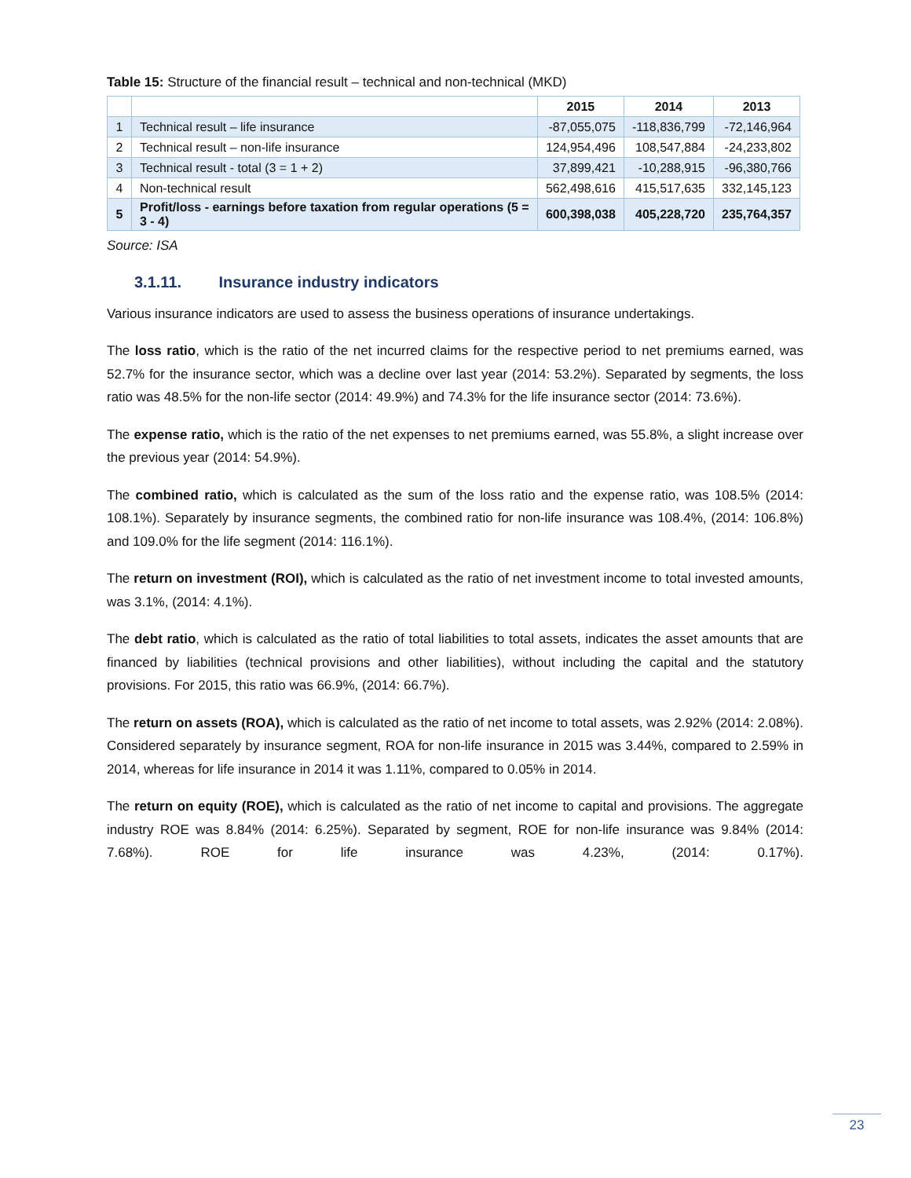Table 15: Structure of the financial result – technical and non-technical (MKD)
| | | 2015 | 2014 | 2013 |
| --- | --- | --- | --- | --- |
| 1 | Technical result – life insurance | -87,055,075 | -118,836,799 | -72,146,964 |
| 2 | Technical result – non-life insurance | 124,954,496 | 108,547,884 | -24,233,802 |
| 3 | Technical result - total (3 = 1 + 2) | 37,899,421 | -10,288,915 | -96,380,766 |
| 4 | Non-technical result | 562,498,616 | 415,517,635 | 332,145,123 |
| 5 | Profit/loss - earnings before taxation from regular operations (5 = 3 - 4) | 600,398,038 | 405,228,720 | 235,764,357 |
Source: ISA
3.1.11. Insurance industry indicators
Various insurance indicators are used to assess the business operations of insurance undertakings.
The loss ratio, which is the ratio of the net incurred claims for the respective period to net premiums earned, was 52.7% for the insurance sector, which was a decline over last year (2014: 53.2%). Separated by segments, the loss ratio was 48.5% for the non-life sector (2014: 49.9%) and 74.3% for the life insurance sector (2014: 73.6%).
The expense ratio, which is the ratio of the net expenses to net premiums earned, was 55.8%, a slight increase over the previous year (2014: 54.9%).
The combined ratio, which is calculated as the sum of the loss ratio and the expense ratio, was 108.5% (2014: 108.1%). Separately by insurance segments, the combined ratio for non-life insurance was 108.4%, (2014: 106.8%) and 109.0% for the life segment (2014: 116.1%).
The return on investment (ROI), which is calculated as the ratio of net investment income to total invested amounts, was 3.1%, (2014: 4.1%).
The debt ratio, which is calculated as the ratio of total liabilities to total assets, indicates the asset amounts that are financed by liabilities (technical provisions and other liabilities), without including the capital and the statutory provisions. For 2015, this ratio was 66.9%, (2014: 66.7%).
The return on assets (ROA), which is calculated as the ratio of net income to total assets, was 2.92% (2014: 2.08%). Considered separately by insurance segment, ROA for non-life insurance in 2015 was 3.44%, compared to 2.59% in 2014, whereas for life insurance in 2014 it was 1.11%, compared to 0.05% in 2014.
The return on equity (ROE), which is calculated as the ratio of net income to capital and provisions. The aggregate industry ROE was 8.84% (2014: 6.25%). Separated by segment, ROE for non-life insurance was 9.84% (2014: 7.68%). ROE for life insurance was 4.23%, (2014: 0.17%).
23